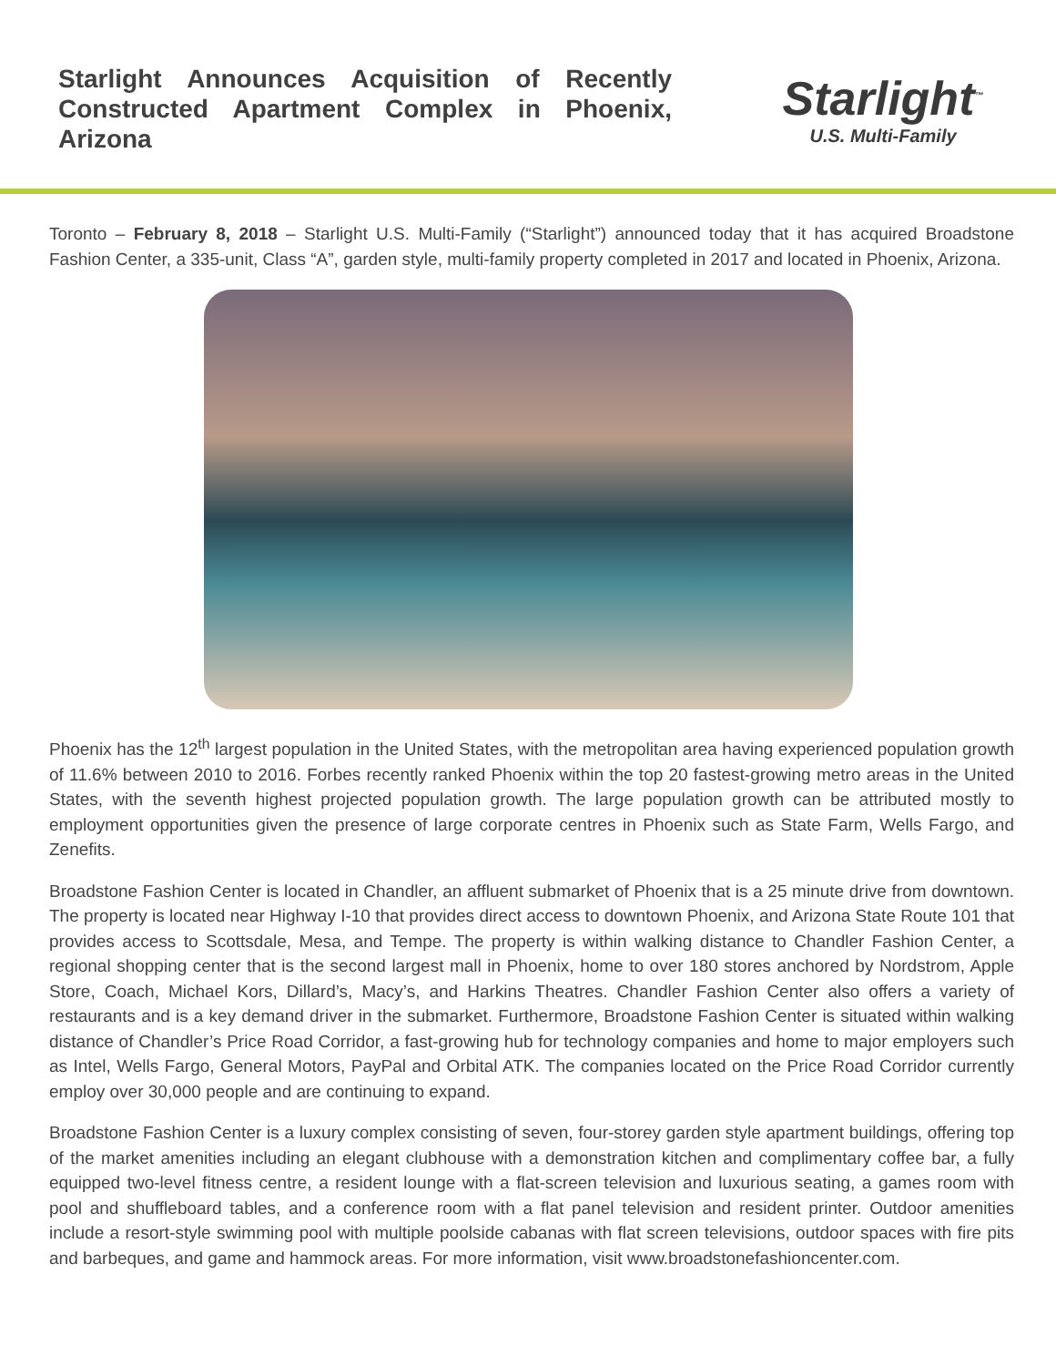Starlight Announces Acquisition of Recently Constructed Apartment Complex in Phoenix, Arizona
Starlight<sup>™</sup>
U.S. Multi-Family
Toronto – February 8, 2018 – Starlight U.S. Multi-Family (“Starlight”) announced today that it has acquired Broadstone Fashion Center, a 335-unit, Class “A”, garden style, multi-family property completed in 2017 and located in Phoenix, Arizona.
Phoenix has the 12<sup>th</sup> largest population in the United States, with the metropolitan area having experienced population growth of 11.6% between 2010 to 2016. Forbes recently ranked Phoenix within the top 20 fastest-growing metro areas in the United States, with the seventh highest projected population growth. The large population growth can be attributed mostly to employment opportunities given the presence of large corporate centres in Phoenix such as State Farm, Wells Fargo, and Zenefits.
Broadstone Fashion Center is located in Chandler, an affluent submarket of Phoenix that is a 25 minute drive from downtown. The property is located near Highway I-10 that provides direct access to downtown Phoenix, and Arizona State Route 101 that provides access to Scottsdale, Mesa, and Tempe. The property is within walking distance to Chandler Fashion Center, a regional shopping center that is the second largest mall in Phoenix, home to over 180 stores anchored by Nordstrom, Apple Store, Coach, Michael Kors, Dillard’s, Macy’s, and Harkins Theatres. Chandler Fashion Center also offers a variety of restaurants and is a key demand driver in the submarket. Furthermore, Broadstone Fashion Center is situated within walking distance of Chandler’s Price Road Corridor, a fast-growing hub for technology companies and home to major employers such as Intel, Wells Fargo, General Motors, PayPal and Orbital ATK. The companies located on the Price Road Corridor currently employ over 30,000 people and are continuing to expand.
Broadstone Fashion Center is a luxury complex consisting of seven, four-storey garden style apartment buildings, offering top of the market amenities including an elegant clubhouse with a demonstration kitchen and complimentary coffee bar, a fully equipped two-level fitness centre, a resident lounge with a flat-screen television and luxurious seating, a games room with pool and shuffleboard tables, and a conference room with a flat panel television and resident printer. Outdoor amenities include a resort-style swimming pool with multiple poolside cabanas with flat screen televisions, outdoor spaces with fire pits and barbeques, and game and hammock areas. For more information, visit www.broadstonefashioncenter.com.